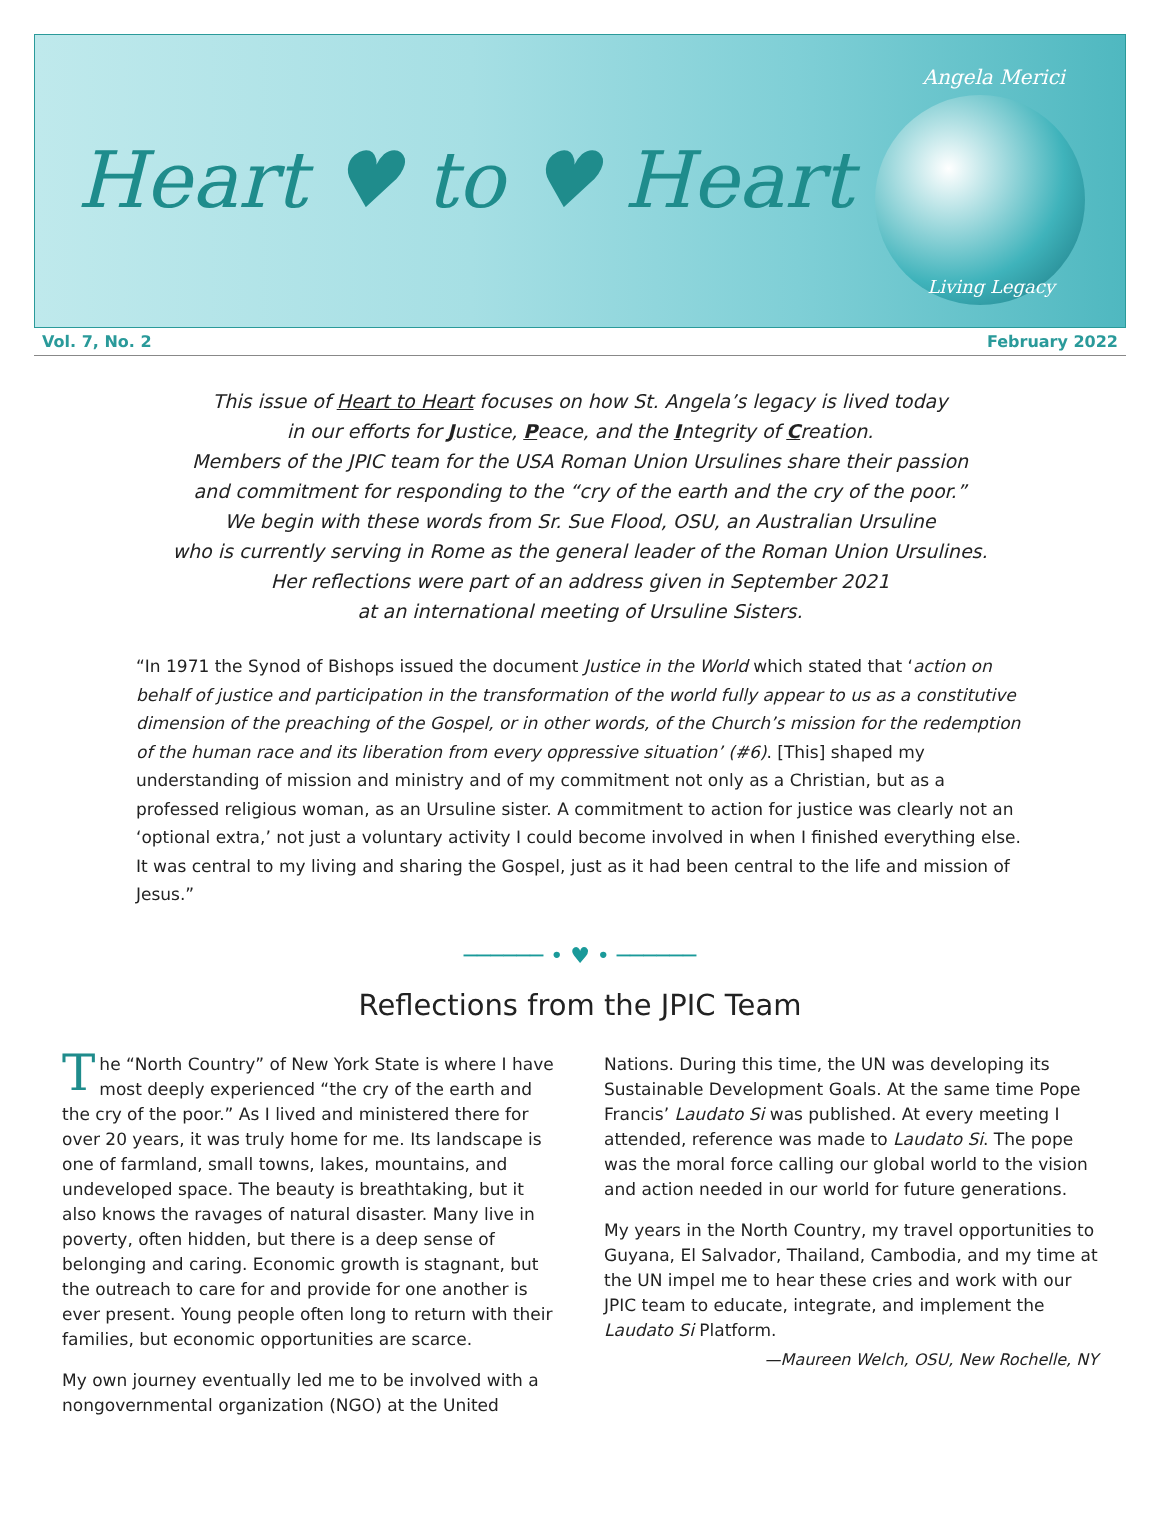Angela Merici
Heart ♥ to ♥ Heart
Living Legacy
Vol. 7, No. 2 February 2022
This issue of Heart to Heart focuses on how St. Angela’s legacy is lived today
in our efforts for Justice, Peace, and the Integrity of Creation.
Members of the JPIC team for the USA Roman Union Ursulines share their passion
and commitment for responding to the “cry of the earth and the cry of the poor.”
We begin with these words from Sr. Sue Flood, OSU, an Australian Ursuline
who is currently serving in Rome as the general leader of the Roman Union Ursulines.
Her reflections were part of an address given in September 2021
at an international meeting of Ursuline Sisters.
“In 1971 the Synod of Bishops issued the document Justice in the World which stated that ‘action on behalf of justice and participation in the transformation of the world fully appear to us as a constitutive dimension of the preaching of the Gospel, or in other words, of the Church’s mission for the redemption of the human race and its liberation from every oppressive situation’ (#6). [This] shaped my understanding of mission and ministry and of my commitment not only as a Christian, but as a professed religious woman, as an Ursuline sister. A commitment to action for justice was clearly not an ‘optional extra,’ not just a voluntary activity I could become involved in when I finished everything else. It was central to my living and sharing the Gospel, just as it had been central to the life and mission of Jesus.”
────── • ♥ • ──────
Reflections from the JPIC Team
The “North Country” of New York State is where I have most deeply experienced “the cry of the earth and the cry of the poor.” As I lived and ministered there for over 20 years, it was truly home for me. Its landscape is one of farmland, small towns, lakes, mountains, and undeveloped space. The beauty is breathtaking, but it also knows the ravages of natural disaster. Many live in poverty, often hidden, but there is a deep sense of belonging and caring. Economic growth is stagnant, but the outreach to care for and provide for one another is ever present. Young people often long to return with their families, but economic opportunities are scarce.
My own journey eventually led me to be involved with a nongovernmental organization (NGO) at the United
Nations. During this time, the UN was developing its Sustainable Development Goals. At the same time Pope Francis’ Laudato Si was published. At every meeting I attended, reference was made to Laudato Si. The pope was the moral force calling our global world to the vision and action needed in our world for future generations.
My years in the North Country, my travel opportunities to Guyana, El Salvador, Thailand, Cambodia, and my time at the UN impel me to hear these cries and work with our JPIC team to educate, integrate, and implement the Laudato Si Platform.
—Maureen Welch, OSU, New Rochelle, NY